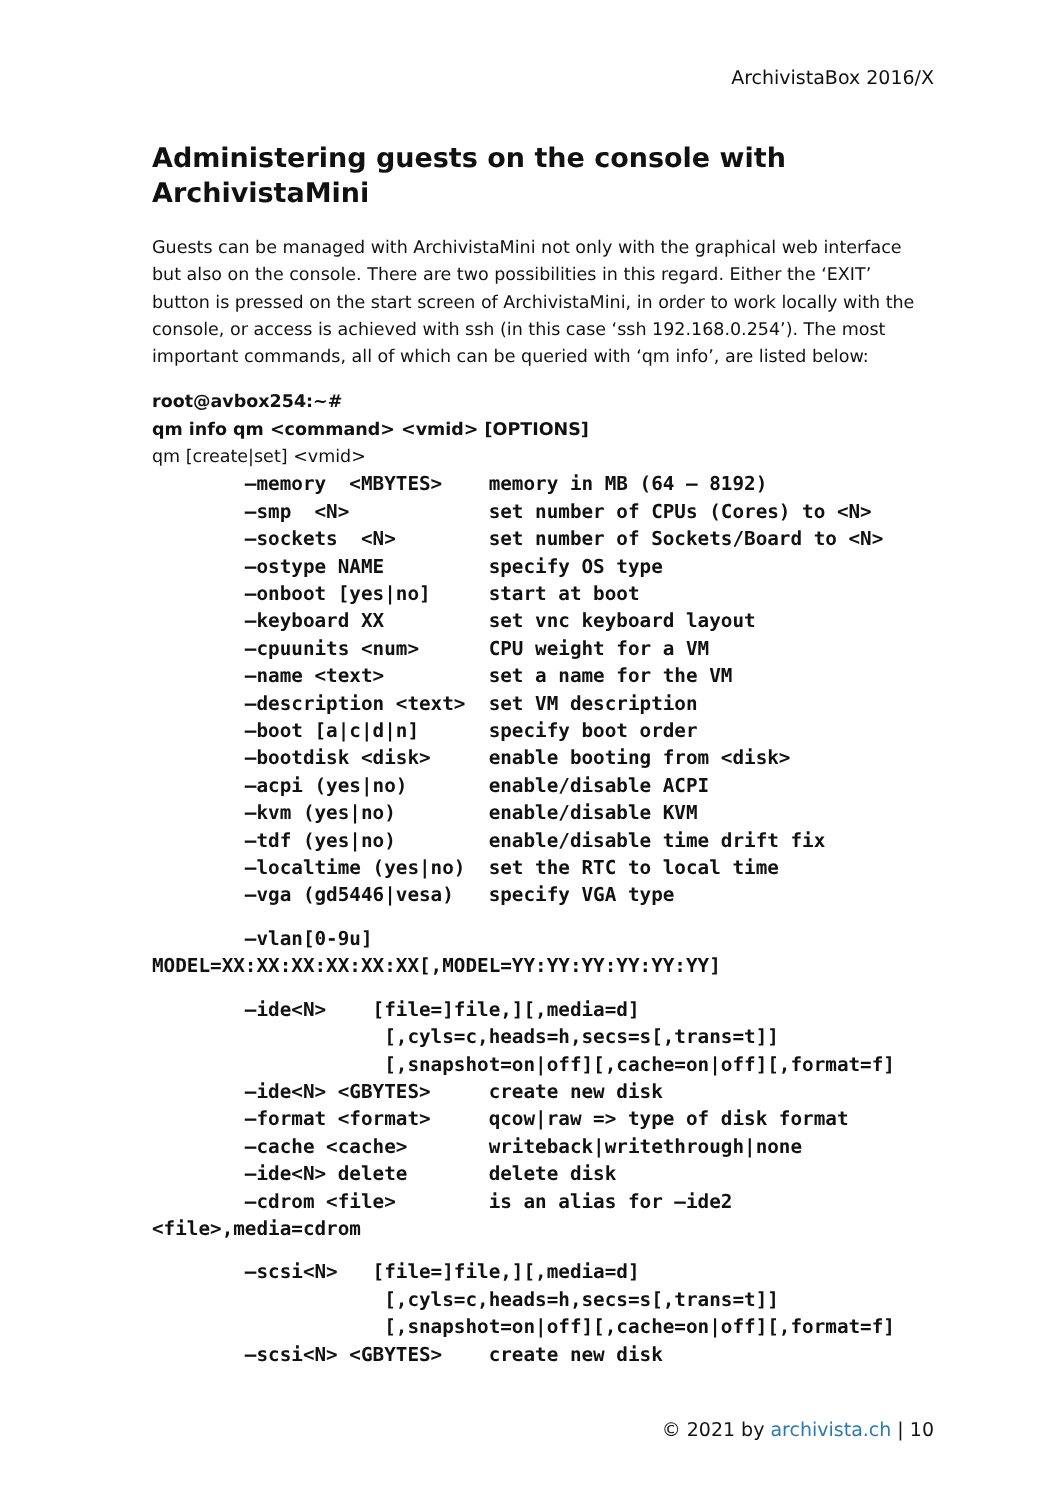ArchivistaBox 2016/X
Administering guests on the console with ArchivistaMini
Guests can be managed with ArchivistaMini not only with the graphical web interface but also on the console. There are two possibilities in this regard. Either the ‘EXIT’ button is pressed on the start screen of ArchivistaMini, in order to work locally with the console, or access is achieved with ssh (in this case ‘ssh 192.168.0.254’). The most important commands, all of which can be queried with ‘qm info’, are listed below:
root@avbox254:~#
qm info qm <command> <vmid> [OPTIONS]
qm [create|set] <vmid>
        –memory  <MBYTES>    memory in MB (64 – 8192)
        –smp  <N>            set number of CPUs (Cores) to <N>
        –sockets  <N>        set number of Sockets/Board to <N>
        –ostype NAME         specify OS type
        –onboot [yes|no]     start at boot
        –keyboard XX         set vnc keyboard layout
        –cpuunits <num>      CPU weight for a VM
        –name <text>         set a name for the VM
        –description <text>  set VM description
        –boot [a|c|d|n]      specify boot order
        –bootdisk <disk>     enable booting from <disk>
        –acpi (yes|no)       enable/disable ACPI
        –kvm (yes|no)        enable/disable KVM
        –tdf (yes|no)        enable/disable time drift fix
        –localtime (yes|no)  set the RTC to local time
        –vga (gd5446|vesa)   specify VGA type
        –vlan[0-9u]
MODEL=XX:XX:XX:XX:XX:XX[,MODEL=YY:YY:YY:YY:YY:YY]
        –ide<N>    [file=]file,][,media=d]
                    [,cyls=c,heads=h,secs=s[,trans=t]]
                    [,snapshot=on|off][,cache=on|off][,format=f]
        –ide<N> <GBYTES>     create new disk
        –format <format>     qcow|raw => type of disk format
        –cache <cache>       writeback|writethrough|none
        –ide<N> delete       delete disk
        –cdrom <file>        is an alias for –ide2
<file>,media=cdrom
        –scsi<N>   [file=]file,][,media=d]
                    [,cyls=c,heads=h,secs=s[,trans=t]]
                    [,snapshot=on|off][,cache=on|off][,format=f]
        –scsi<N> <GBYTES>    create new disk
© 2021 by archivista.ch | 10